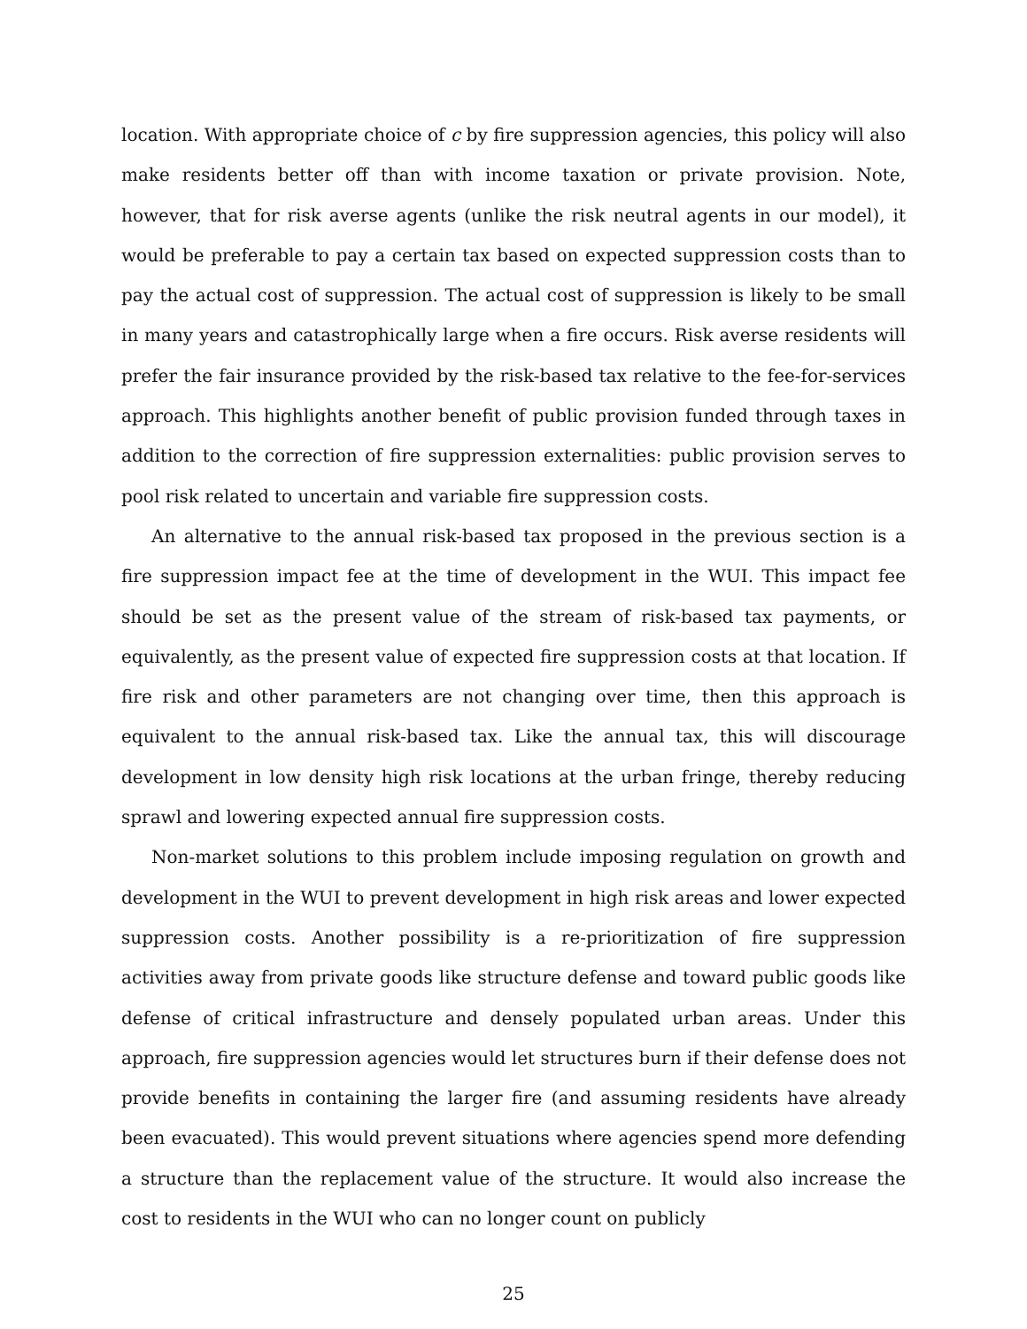location. With appropriate choice of c by fire suppression agencies, this policy will also make residents better off than with income taxation or private provision. Note, however, that for risk averse agents (unlike the risk neutral agents in our model), it would be preferable to pay a certain tax based on expected suppression costs than to pay the actual cost of suppression. The actual cost of suppression is likely to be small in many years and catastrophically large when a fire occurs. Risk averse residents will prefer the fair insurance provided by the risk-based tax relative to the fee-for-services approach. This highlights another benefit of public provision funded through taxes in addition to the correction of fire suppression externalities: public provision serves to pool risk related to uncertain and variable fire suppression costs.
An alternative to the annual risk-based tax proposed in the previous section is a fire suppression impact fee at the time of development in the WUI. This impact fee should be set as the present value of the stream of risk-based tax payments, or equivalently, as the present value of expected fire suppression costs at that location. If fire risk and other parameters are not changing over time, then this approach is equivalent to the annual risk-based tax. Like the annual tax, this will discourage development in low density high risk locations at the urban fringe, thereby reducing sprawl and lowering expected annual fire suppression costs.
Non-market solutions to this problem include imposing regulation on growth and development in the WUI to prevent development in high risk areas and lower expected suppression costs. Another possibility is a re-prioritization of fire suppression activities away from private goods like structure defense and toward public goods like defense of critical infrastructure and densely populated urban areas. Under this approach, fire suppression agencies would let structures burn if their defense does not provide benefits in containing the larger fire (and assuming residents have already been evacuated). This would prevent situations where agencies spend more defending a structure than the replacement value of the structure. It would also increase the cost to residents in the WUI who can no longer count on publicly
25